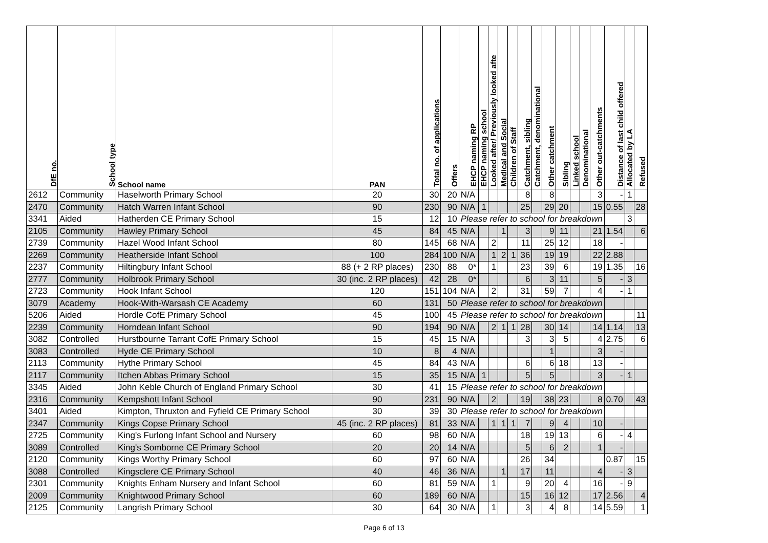| DfE no. | School type | School name | PAN | Total no. of applications | Offers | EHCP naming RP | EHCP naming school | Looked after/ Previously looked afte | Medical and Social | Children of Staff | Catchment, sibling | Catchment, denominational | Other catchment | Sibling | Linked school | Denominational | Other out-catchments | Distance of last child offered | Allocated by LA | Refused |
| --- | --- | --- | --- | --- | --- | --- | --- | --- | --- | --- | --- | --- | --- | --- | --- | --- | --- | --- | --- | --- |
| 2612 | Community | Haselworth Primary School | 20 | 30 | 20 | N/A | | | | | 8 | | 8 | | | | 3 | - | 1 | |
| 2470 | Community | Hatch Warren Infant School | 90 | 230 | 90 | N/A | 1 | | | | 25 | | 29 | 20 | | | 15 | 0.55 | | 28 |
| 3341 | Aided | Hatherden CE Primary School | 15 | 12 | 10 | Please refer to school for breakdown | | | | | | | | | | | | | 3 | |
| 2105 | Community | Hawley Primary School | 45 | 84 | 45 | N/A | | | 1 | | 3 | | 9 | 11 | | | 21 | 1.54 | | 6 |
| 2739 | Community | Hazel Wood Infant School | 80 | 145 | 68 | N/A | | 2 | | | 11 | | 25 | 12 | | | 18 | - | | |
| 2269 | Community | Heatherside Infant School | 100 | 284 | 100 | N/A | | 1 | 2 | 1 | 36 | | 19 | 19 | | | 22 | 2.88 | | |
| 2237 | Community | Hiltingbury Infant School | 88 (+ 2 RP places) | 230 | 88 | 0* | | 1 | | | 23 | | 39 | 6 | | | 19 | 1.35 | | 16 |
| 2777 | Community | Holbrook Primary School | 30 (inc. 2 RP places) | 42 | 28 | 0* | | | | | 6 | | 3 | 11 | | | 5 | - | 3 | |
| 2723 | Community | Hook Infant School | 120 | 151 | 104 | N/A | | 2 | | | 31 | | 59 | 7 | | | 4 | - | 1 | |
| 3079 | Academy | Hook-With-Warsash CE Academy | 60 | 131 | 50 | Please refer to school for breakdown | | | | | | | | | | | | | | |
| 5206 | Aided | Hordle CofE Primary School | 45 | 100 | 45 | Please refer to school for breakdown | | | | | | | | | | | | | | 11 |
| 2239 | Community | Horndean Infant School | 90 | 194 | 90 | N/A | | 2 | 1 | 1 | 28 | | 30 | 14 | | | 14 | 1.14 | | 13 |
| 3082 | Controlled | Hurstbourne Tarrant CofE Primary School | 15 | 45 | 15 | N/A | | | | | 3 | | 3 | 5 | | | 4 | 2.75 | | 6 |
| 3083 | Controlled | Hyde CE Primary School | 10 | 8 | 4 | N/A | | | | | | | 1 | | | | 3 | - | | |
| 2113 | Community | Hythe Primary School | 45 | 84 | 43 | N/A | | | | | 6 | | 6 | 18 | | | 13 | - | | |
| 2117 | Community | Itchen Abbas Primary School | 15 | 35 | 15 | N/A | 1 | | | | 5 | | 5 | | | | 3 | - | 1 | |
| 3345 | Aided | John Keble Church of England Primary School | 30 | 41 | 15 | Please refer to school for breakdown | | | | | | | | | | | | | | |
| 2316 | Community | Kempshott Infant School | 90 | 231 | 90 | N/A | | 2 | | | 19 | | 38 | 23 | | | 8 | 0.70 | | 43 |
| 3401 | Aided | Kimpton, Thruxton and Fyfield CE Primary School | 30 | 39 | 30 | Please refer to school for breakdown | | | | | | | | | | | | | | |
| 2347 | Community | Kings Copse Primary School | 45 (inc. 2 RP places) | 81 | 33 | N/A | | 1 | 1 | 1 | 7 | | 9 | 4 | | | 10 | - | | |
| 2725 | Community | King's Furlong Infant School and Nursery | 60 | 98 | 60 | N/A | | | | | 18 | | 19 | 13 | | | 6 | - | 4 | |
| 3089 | Controlled | King's Somborne CE Primary School | 20 | 20 | 14 | N/A | | | | | 5 | | 6 | 2 | | | 1 | - | | |
| 2120 | Community | Kings Worthy Primary School | 60 | 97 | 60 | N/A | | | | | 26 | | 34 | | | | | 0.87 | | 15 |
| 3088 | Controlled | Kingsclere CE Primary School | 40 | 46 | 36 | N/A | | | 1 | | 17 | | 11 | | | | 4 | - | 3 | |
| 2301 | Community | Knights Enham Nursery and Infant School | 60 | 81 | 59 | N/A | | 1 | | | 9 | | 20 | 4 | | | 16 | - | 9 | |
| 2009 | Community | Knightwood Primary School | 60 | 189 | 60 | N/A | | | | | 15 | | 16 | 12 | | | 17 | 2.56 | | 4 |
| 2125 | Community | Langrish Primary School | 30 | 64 | 30 | N/A | | 1 | | | 3 | | 4 | 8 | | | 14 | 5.59 | | 1 |
Page 6 of 13